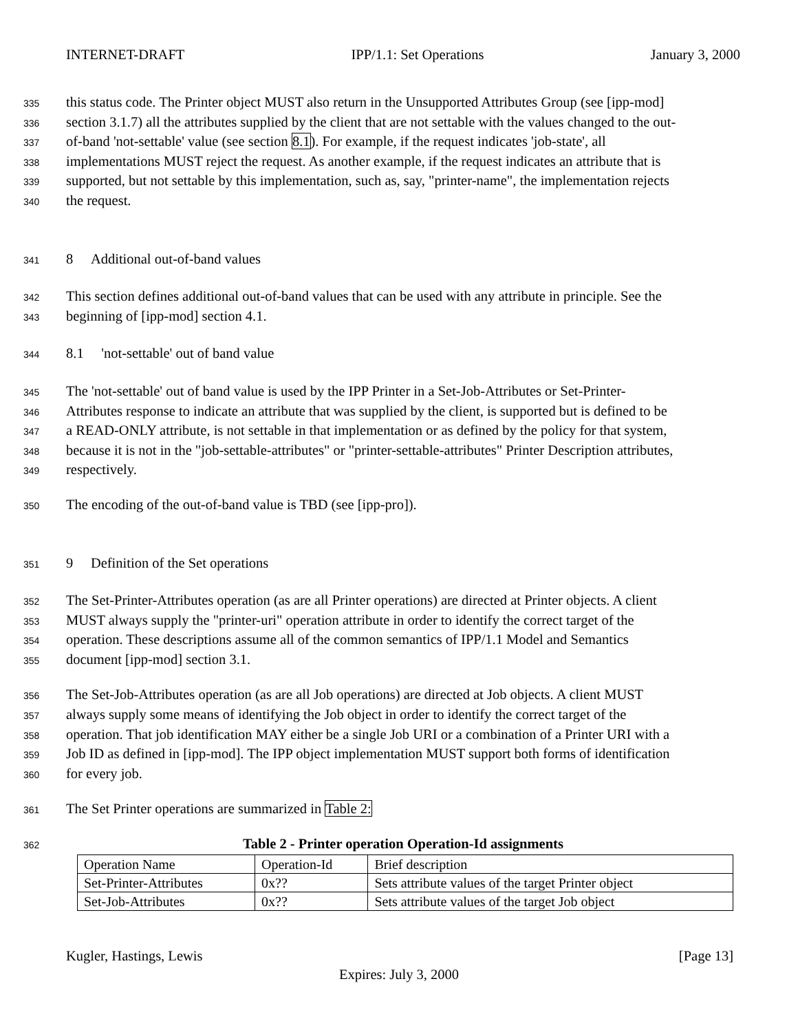INTERNET-DRAFT IPP/1.1: Set Operations January 3, 2000
335 this status code. The Printer object MUST also return in the Unsupported Attributes Group (see [ipp-mod]
336 section 3.1.7) all the attributes supplied by the client that are not settable with the values changed to the out-
337 of-band 'not-settable' value (see section 8.1). For example, if the request indicates 'job-state', all
338 implementations MUST reject the request. As another example, if the request indicates an attribute that is
339 supported, but not settable by this implementation, such as, say, "printer-name", the implementation rejects
340 the request.
341 8 Additional out-of-band values
342 This section defines additional out-of-band values that can be used with any attribute in principle. See the
343 beginning of [ipp-mod] section 4.1.
344 8.1 'not-settable' out of band value
345 The 'not-settable' out of band value is used by the IPP Printer in a Set-Job-Attributes or Set-Printer-
346 Attributes response to indicate an attribute that was supplied by the client, is supported but is defined to be
347 a READ-ONLY attribute, is not settable in that implementation or as defined by the policy for that system,
348 because it is not in the "job-settable-attributes" or "printer-settable-attributes" Printer Description attributes,
349 respectively.
350 The encoding of the out-of-band value is TBD (see [ipp-pro]).
351 9 Definition of the Set operations
352 The Set-Printer-Attributes operation (as are all Printer operations) are directed at Printer objects. A client
353 MUST always supply the "printer-uri" operation attribute in order to identify the correct target of the
354 operation. These descriptions assume all of the common semantics of IPP/1.1 Model and Semantics
355 document [ipp-mod] section 3.1.
356 The Set-Job-Attributes operation (as are all Job operations) are directed at Job objects. A client MUST
357 always supply some means of identifying the Job object in order to identify the correct target of the
358 operation. That job identification MAY either be a single Job URI or a combination of a Printer URI with a
359 Job ID as defined in [ipp-mod]. The IPP object implementation MUST support both forms of identification
360 for every job.
361 The Set Printer operations are summarized in Table 2:
362 Table 2 - Printer operation Operation-Id assignments
| Operation Name | Operation-Id | Brief description |
| Set-Printer-Attributes | 0x?? | Sets attribute values of the target Printer object |
| Set-Job-Attributes | 0x?? | Sets attribute values of the target Job object |
Kugler, Hastings, Lewis [Page 13]
Expires: July 3, 2000